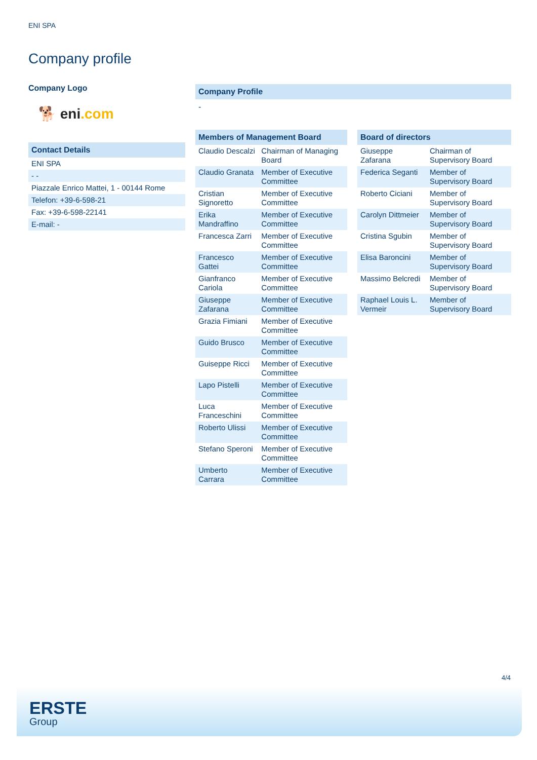ENI SPA
Company profile
Company Logo
🐕 eni.com
Contact Details
| ENI SPA |
| - - |
| Piazzale Enrico Mattei, 1 - 00144 Rome |
| Telefon: +39-6-598-21 |
| Fax: +39-6-598-22141 |
| E-mail: - |
Company Profile
-
Members of Management Board
| Claudio Descalzi | Chairman of Managing Board |
| Claudio Granata | Member of Executive Committee |
| Cristian Signoretto | Member of Executive Committee |
| Erika Mandraffino | Member of Executive Committee |
| Francesca Zarri | Member of Executive Committee |
| Francesco Gattei | Member of Executive Committee |
| Gianfranco Cariola | Member of Executive Committee |
| Giuseppe Zafarana | Member of Executive Committee |
| Grazia Fimiani | Member of Executive Committee |
| Guido Brusco | Member of Executive Committee |
| Guiseppe Ricci | Member of Executive Committee |
| Lapo Pistelli | Member of Executive Committee |
| Luca Franceschini | Member of Executive Committee |
| Roberto Ulissi | Member of Executive Committee |
| Stefano Speroni | Member of Executive Committee |
| Umberto Carrara | Member of Executive Committee |
Board of directors
| Giuseppe Zafarana | Chairman of Supervisory Board |
| Federica Seganti | Member of Supervisory Board |
| Roberto Ciciani | Member of Supervisory Board |
| Carolyn Dittmeier | Member of Supervisory Board |
| Cristina Sgubin | Member of Supervisory Board |
| Elisa Baroncini | Member of Supervisory Board |
| Massimo Belcredi | Member of Supervisory Board |
| Raphael Louis L. Vermeir | Member of Supervisory Board |
4/4
ERSTE
Group